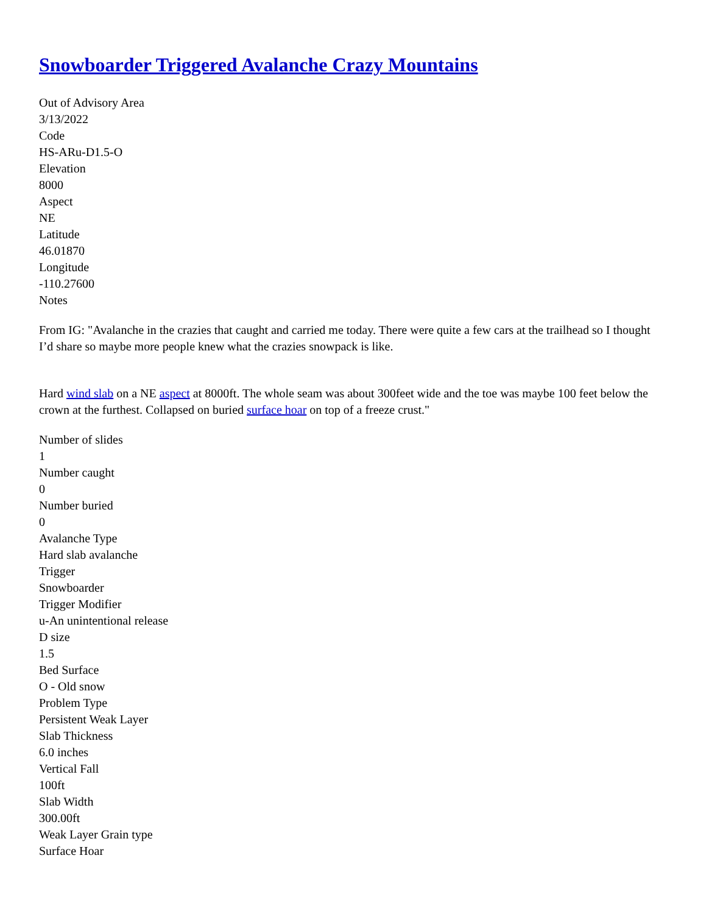Snowboarder Triggered Avalanche Crazy Mountains
Out of Advisory Area
3/13/2022
Code
HS-ARu-D1.5-O
Elevation
8000
Aspect
NE
Latitude
46.01870
Longitude
-110.27600
Notes
From IG: "Avalanche in the crazies that caught and carried me today. There were quite a few cars at the trailhead so I thought I’d share so maybe more people knew what the crazies snowpack is like.
Hard wind slab on a NE aspect at 8000ft. The whole seam was about 300feet wide and the toe was maybe 100 feet below the crown at the furthest. Collapsed on buried surface hoar on top of a freeze crust."
Number of slides
1
Number caught
0
Number buried
0
Avalanche Type
Hard slab avalanche
Trigger
Snowboarder
Trigger Modifier
u-An unintentional release
D size
1.5
Bed Surface
O - Old snow
Problem Type
Persistent Weak Layer
Slab Thickness
6.0 inches
Vertical Fall
100ft
Slab Width
300.00ft
Weak Layer Grain type
Surface Hoar